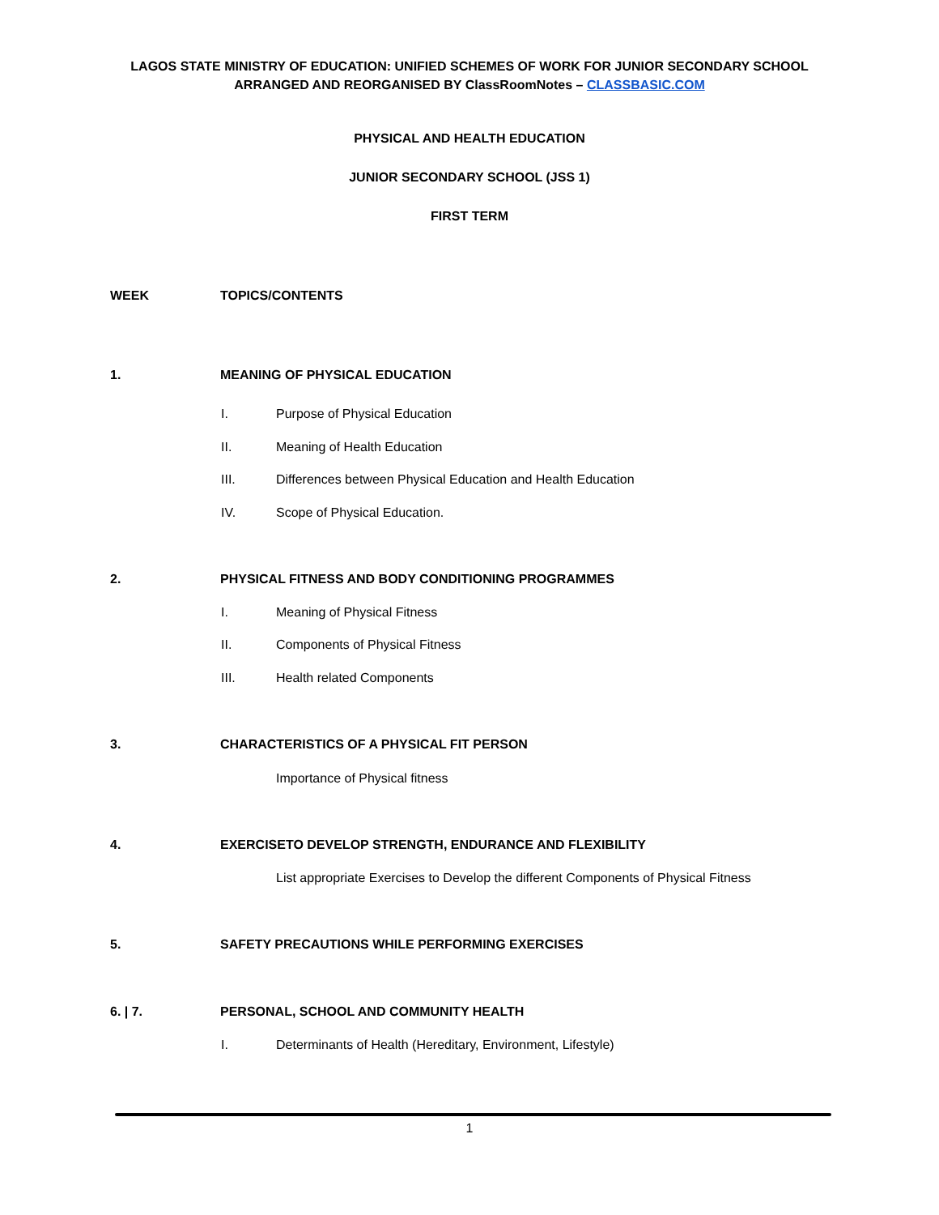LAGOS STATE MINISTRY OF EDUCATION: UNIFIED SCHEMES OF WORK FOR JUNIOR SECONDARY SCHOOL
ARRANGED AND REORGANISED BY ClassRoomNotes – CLASSBASIC.COM
PHYSICAL AND HEALTH EDUCATION
JUNIOR SECONDARY SCHOOL (JSS 1)
FIRST TERM
WEEK TOPICS/CONTENTS
1. MEANING OF PHYSICAL EDUCATION
I. Purpose of Physical Education
II. Meaning of Health Education
III. Differences between Physical Education and Health Education
IV. Scope of Physical Education.
2. PHYSICAL FITNESS AND BODY CONDITIONING PROGRAMMES
I. Meaning of Physical Fitness
II. Components of Physical Fitness
III. Health related Components
3. CHARACTERISTICS OF A PHYSICAL FIT PERSON
Importance of Physical fitness
4. EXERCISETO DEVELOP STRENGTH, ENDURANCE AND FLEXIBILITY
List appropriate Exercises to Develop the different Components of Physical Fitness
5. SAFETY PRECAUTIONS WHILE PERFORMING EXERCISES
6. | 7. PERSONAL, SCHOOL AND COMMUNITY HEALTH
I. Determinants of Health (Hereditary, Environment, Lifestyle)
1